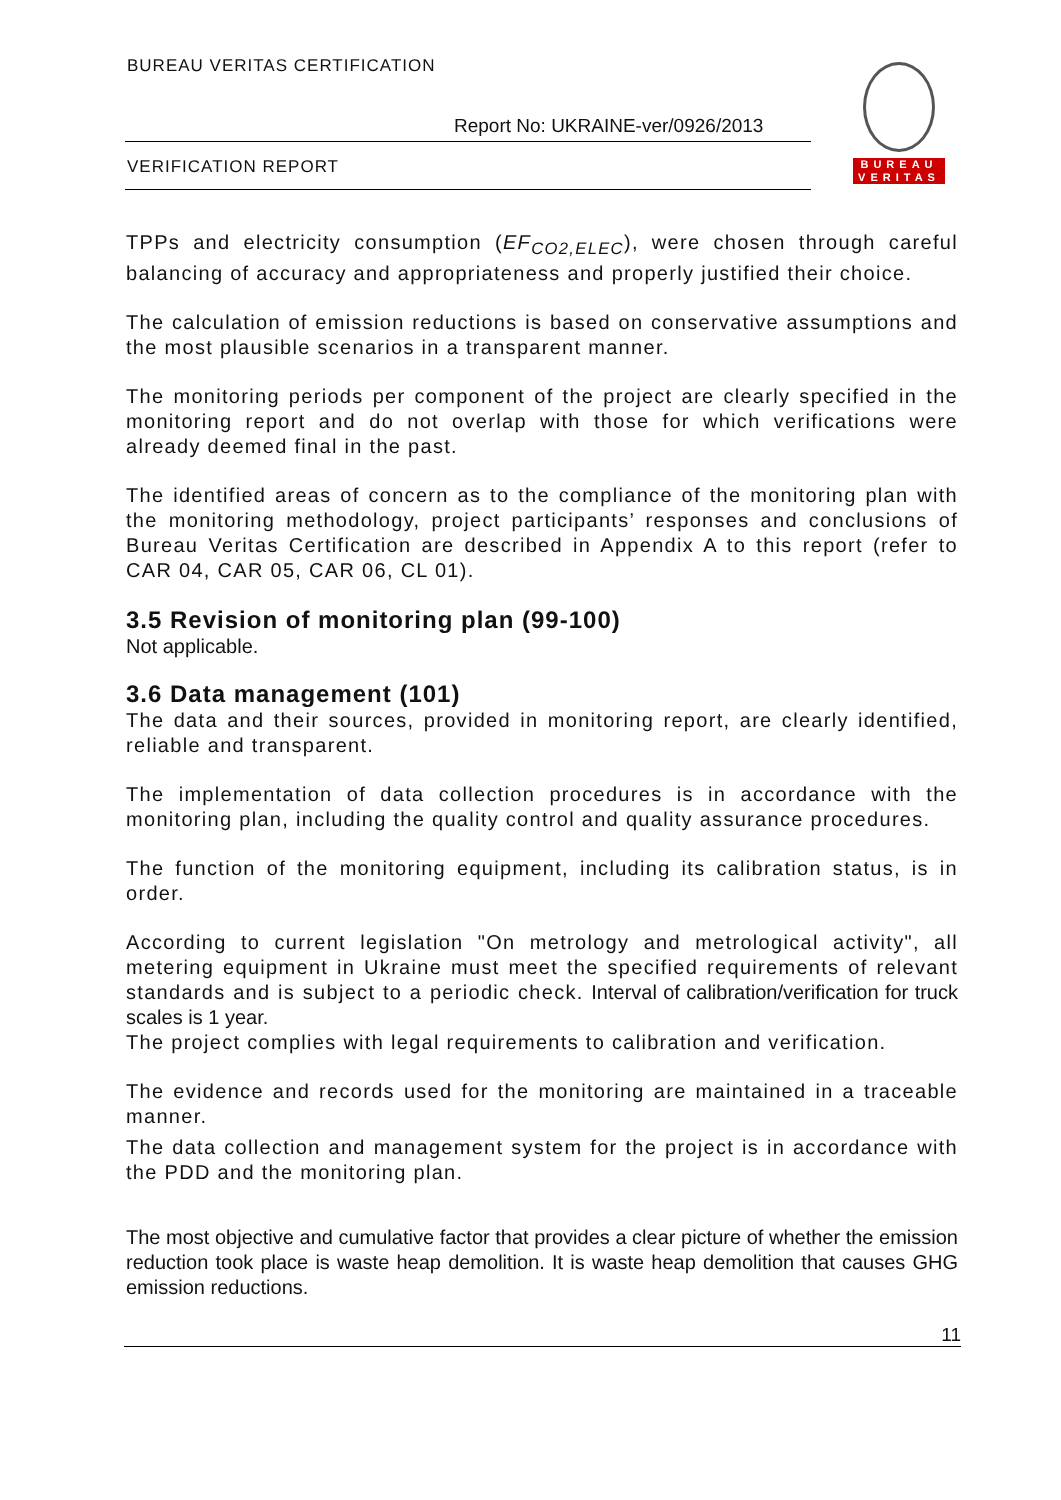BUREAU VERITAS CERTIFICATION
Report No: UKRAINE-ver/0926/2013
VERIFICATION REPORT
BUREAU
VERITAS
TPPs and electricity consumption (EF<sub>CO2,ELEC</sub>), were chosen through careful balancing of accuracy and appropriateness and properly justified their choice.
The calculation of emission reductions is based on conservative assumptions and the most plausible scenarios in a transparent manner.
The monitoring periods per component of the project are clearly specified in the monitoring report and do not overlap with those for which verifications were already deemed final in the past.
The identified areas of concern as to the compliance of the monitoring plan with the monitoring methodology, project participants’ responses and conclusions of Bureau Veritas Certification are described in Appendix A to this report (refer to CAR 04, CAR 05, CAR 06, CL 01).
3.5 Revision of monitoring plan (99-100)
Not applicable.
3.6 Data management (101)
The data and their sources, provided in monitoring report, are clearly identified, reliable and transparent.
The implementation of data collection procedures is in accordance with the monitoring plan, including the quality control and quality assurance procedures.
The function of the monitoring equipment, including its calibration status, is in order.
According to current legislation "On metrology and metrological activity", all metering equipment in Ukraine must meet the specified requirements of relevant standards and is subject to a periodic check. Interval of calibration/verification for truck scales is 1 year.
The project complies with legal requirements to calibration and verification.
The evidence and records used for the monitoring are maintained in a traceable manner.
The data collection and management system for the project is in accordance with the PDD and the monitoring plan.
The most objective and cumulative factor that provides a clear picture of whether the emission reduction took place is waste heap demolition. It is waste heap demolition that causes GHG emission reductions.
11